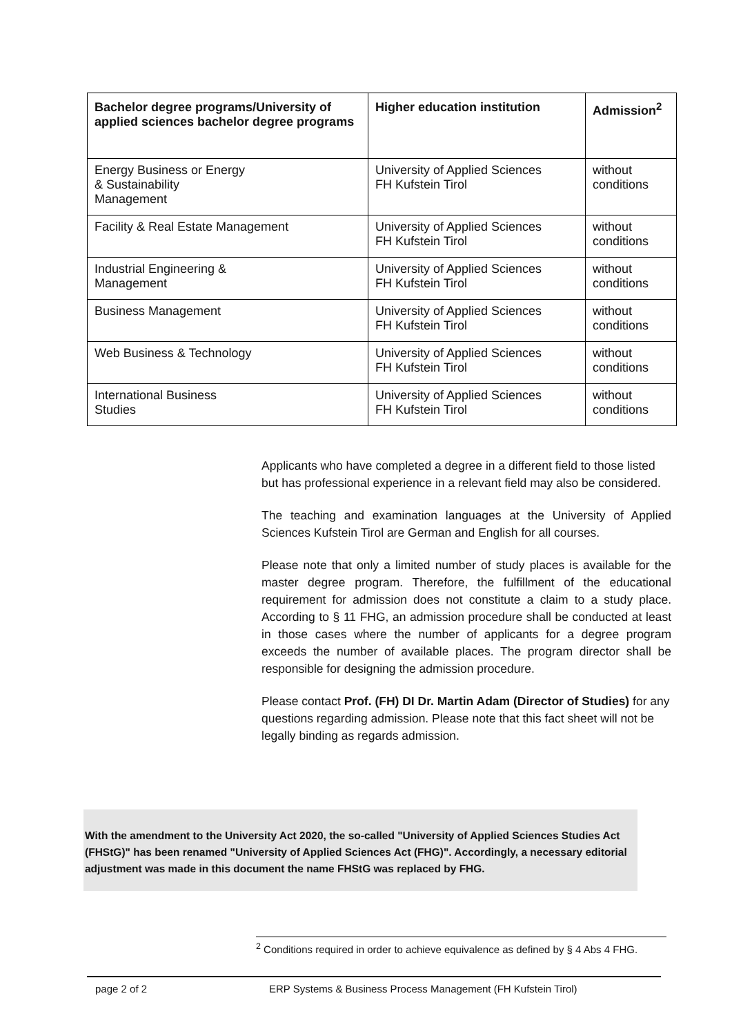| Bachelor degree programs/University of applied sciences bachelor degree programs | Higher education institution | Admission<sup>2</sup> |
| --- | --- | --- |
| Energy Business or Energy & Sustainability Management | University of Applied Sciences FH Kufstein Tirol | without conditions |
| Facility & Real Estate Management | University of Applied Sciences FH Kufstein Tirol | without conditions |
| Industrial Engineering & Management | University of Applied Sciences FH Kufstein Tirol | without conditions |
| Business Management | University of Applied Sciences FH Kufstein Tirol | without conditions |
| Web Business & Technology | University of Applied Sciences FH Kufstein Tirol | without conditions |
| International Business Studies | University of Applied Sciences FH Kufstein Tirol | without conditions |
Applicants who have completed a degree in a different field to those listed but has professional experience in a relevant field may also be considered.
The teaching and examination languages at the University of Applied Sciences Kufstein Tirol are German and English for all courses.
Please note that only a limited number of study places is available for the master degree program. Therefore, the fulfillment of the educational requirement for admission does not constitute a claim to a study place. According to § 11 FHG, an admission procedure shall be conducted at least in those cases where the number of applicants for a degree program exceeds the number of available places. The program director shall be responsible for designing the admission procedure.
Please contact Prof. (FH) DI Dr. Martin Adam (Director of Studies) for any questions regarding admission. Please note that this fact sheet will not be legally binding as regards admission.
With the amendment to the University Act 2020, the so-called "University of Applied Sciences Studies Act (FHStG)" has been renamed "University of Applied Sciences Act (FHG)". Accordingly, a necessary editorial adjustment was made in this document the name FHStG was replaced by FHG.
<sup>2</sup> Conditions required in order to achieve equivalence as defined by § 4 Abs 4 FHG.
page 2 of 2 ERP Systems & Business Process Management (FH Kufstein Tirol)